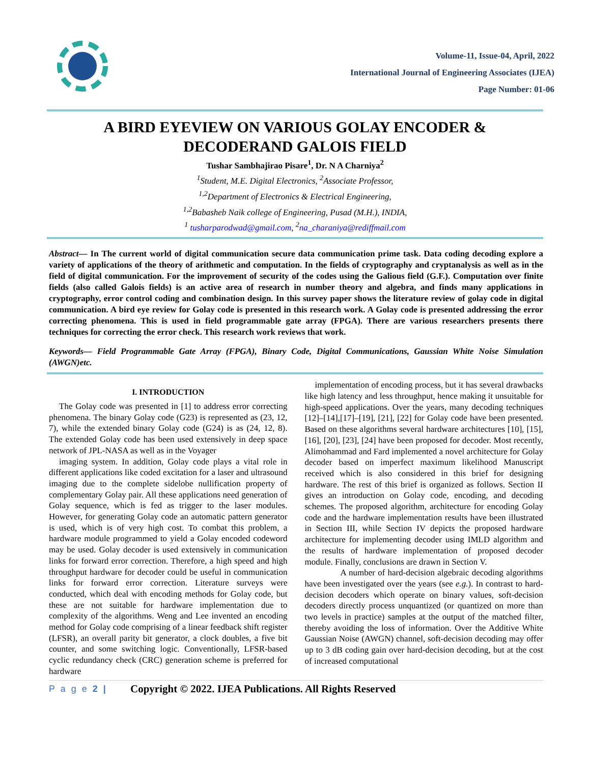Volume-11, Issue-04, April, 2022
International Journal of Engineering Associates (IJEA)
Page Number: 01-06
A BIRD EYEVIEW ON VARIOUS GOLAY ENCODER &
DECODERAND GALOIS FIELD
Tushar Sambhajirao Pisare<sup>1</sup>, Dr. N A Charniya<sup>2</sup>
<sup>1</sup> Student, M.E. Digital Electronics, <sup>2</sup>Associate Professor,
<sup>1,2</sup>Department of Electronics & Electrical Engineering,
<sup>1,2</sup>Babasheb Naik college of Engineering, Pusad (M.H.), INDIA,
<sup>1</sup> tusharparodwad@gmail.com, <sup>2</sup>na_charaniya@rediffmail.com
Abstract— In The current world of digital communication secure data communication prime task. Data coding decoding explore a variety of applications of the theory of arithmetic and computation. In the fields of cryptography and cryptanalysis as well as in the field of digital communication. For the improvement of security of the codes using the Galious field (G.F.). Computation over finite fields (also called Galois fields) is an active area of research in number theory and algebra, and finds many applications in cryptography, error control coding and combination design. In this survey paper shows the literature review of golay code in digital communication. A bird eye review for Golay code is presented in this research work. A Golay code is presented addressing the error correcting phenomena. This is used in field programmable gate array (FPGA). There are various researchers presents there techniques for correcting the error check. This research work reviews that work.
Keywords— Field Programmable Gate Array (FPGA), Binary Code, Digital Communications, Gaussian White Noise Simulation (AWGN)etc.
I. INTRODUCTION
The Golay code was presented in [1] to address error correcting phenomena. The binary Golay code (G23) is represented as (23, 12, 7), while the extended binary Golay code (G24) is as (24, 12, 8). The extended Golay code has been used extensively in deep space network of JPL-NASA as well as in the Voyager
imaging system. In addition, Golay code plays a vital role in different applications like coded excitation for a laser and ultrasound imaging due to the complete sidelobe nullification property of complementary Golay pair. All these applications need generation of Golay sequence, which is fed as trigger to the laser modules. However, for generating Golay code an automatic pattern generator is used, which is of very high cost. To combat this problem, a hardware module programmed to yield a Golay encoded codeword may be used. Golay decoder is used extensively in communication links for forward error correction. Therefore, a high speed and high throughput hardware for decoder could be useful in communication links for forward error correction. Literature surveys were conducted, which deal with encoding methods for Golay code, but these are not suitable for hardware implementation due to complexity of the algorithms. Weng and Lee invented an encoding method for Golay code comprising of a linear feedback shift register (LFSR), an overall parity bit generator, a clock doubles, a five bit counter, and some switching logic. Conventionally, LFSR-based cyclic redundancy check (CRC) generation scheme is preferred for hardware
implementation of encoding process, but it has several drawbacks like high latency and less throughput, hence making it unsuitable for high-speed applications. Over the years, many decoding techniques [12]–[14],[17]–[19], [21], [22] for Golay code have been presented. Based on these algorithms several hardware architectures [10], [15], [16], [20], [23], [24] have been proposed for decoder. Most recently, Alimohammad and Fard implemented a novel architecture for Golay decoder based on imperfect maximum likelihood Manuscript received which is also considered in this brief for designing hardware. The rest of this brief is organized as follows. Section II gives an introduction on Golay code, encoding, and decoding schemes. The proposed algorithm, architecture for encoding Golay code and the hardware implementation results have been illustrated in Section III, while Section IV depicts the proposed hardware architecture for implementing decoder using IMLD algorithm and the results of hardware implementation of proposed decoder module. Finally, conclusions are drawn in Section V.
A number of hard-decision algebraic decoding algorithms have been investigated over the years (see e.g.). In contrast to hard-decision decoders which operate on binary values, soft-decision decoders directly process unquantized (or quantized on more than two levels in practice) samples at the output of the matched filter, thereby avoiding the loss of information. Over the Additive White Gaussian Noise (AWGN) channel, soft-decision decoding may offer up to 3 dB coding gain over hard-decision decoding, but at the cost of increased computational
P a g e 2 | Copyright © 2022. IJEA Publications. All Rights Reserved